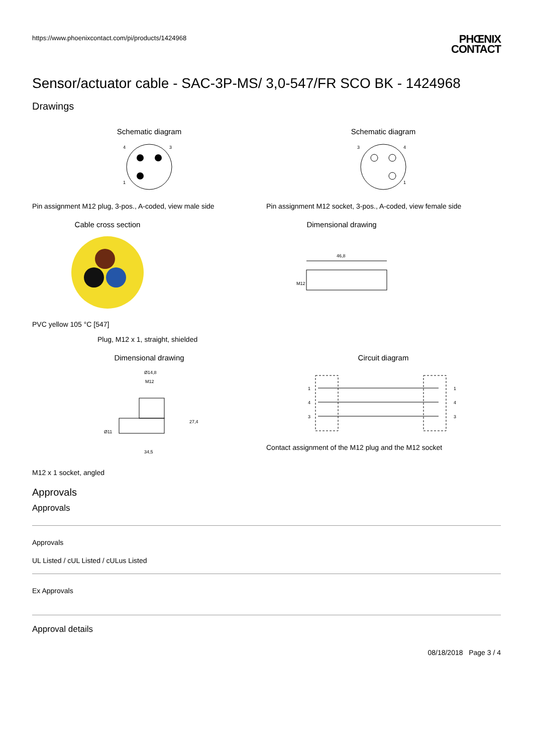https://www.phoenixcontact.com/pi/products/1424968
PHŒNIX
CONTACT
Sensor/actuator cable - SAC-3P-MS/ 3,0-547/FR SCO BK - 1424968
Drawings
Schematic diagram
4
3
1
Pin assignment M12 plug, 3-pos., A-coded, view male side
Schematic diagram
3
4
1
Pin assignment M12 socket, 3-pos., A-coded, view female side
Cable cross section
PVC yellow 105 °C [547]
Dimensional drawing
46,8
M12
Plug, M12 x 1, straight, shielded
Dimensional drawing
Ø14,8
M12
27,4
34,5
Ø11
M12 x 1 socket, angled
Circuit diagram
1
4
3
1
4
3
Contact assignment of the M12 plug and the M12 socket
Approvals
Approvals
Approvals
UL Listed / cUL Listed / cULus Listed
Ex Approvals
Approval details
08/18/2018 Page 3 / 4